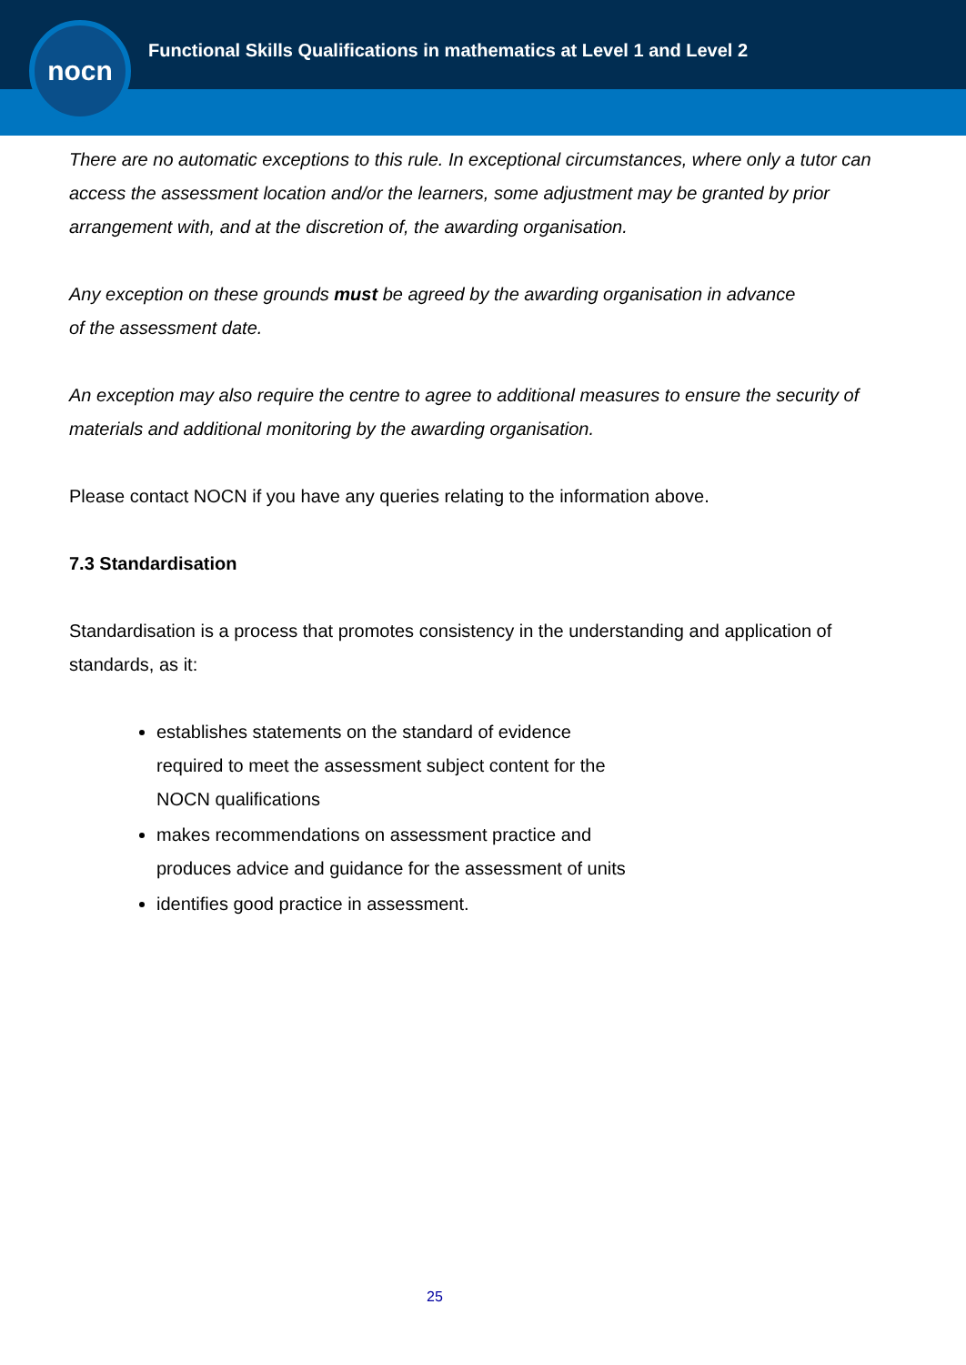nocn
Functional Skills Qualifications in mathematics at Level 1 and Level 2
There are no automatic exceptions to this rule. In exceptional circumstances, where only a tutor can access the assessment location and/or the learners, some adjustment may be granted by prior arrangement with, and at the discretion of, the awarding organisation.
Any exception on these grounds must be agreed by the awarding organisation in advance
of the assessment date.
An exception may also require the centre to agree to additional measures to ensure the security of materials and additional monitoring by the awarding organisation.
Please contact NOCN if you have any queries relating to the information above.
7.3 Standardisation
Standardisation is a process that promotes consistency in the understanding and application of standards, as it:
establishes statements on the standard of evidence
required to meet the assessment subject content for the
NOCN qualifications
makes recommendations on assessment practice and
produces advice and guidance for the assessment of units
identifies good practice in assessment.
25